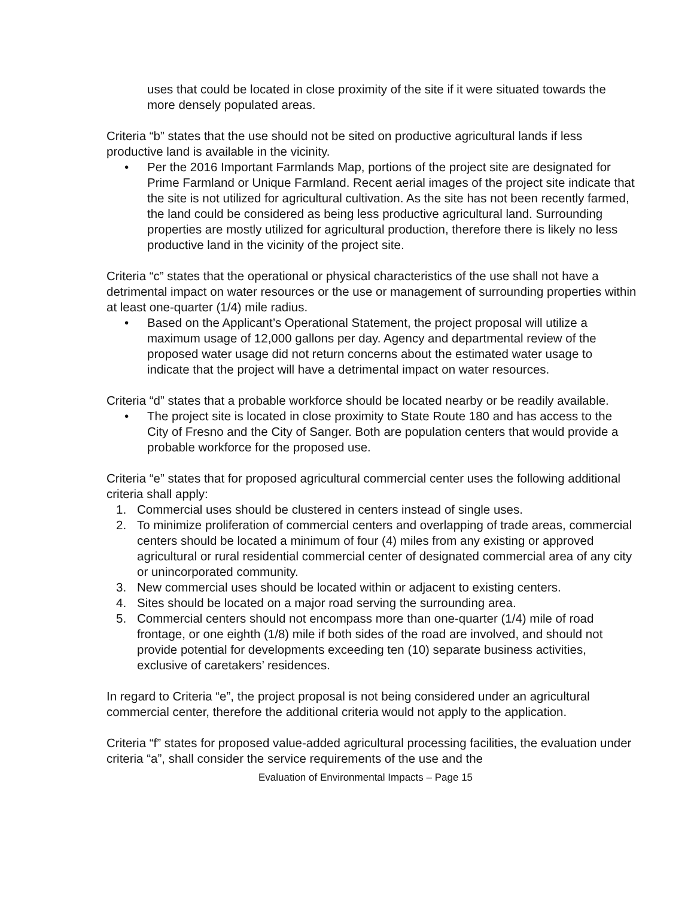uses that could be located in close proximity of the site if it were situated towards the more densely populated areas.
Criteria “b” states that the use should not be sited on productive agricultural lands if less productive land is available in the vicinity.
• Per the 2016 Important Farmlands Map, portions of the project site are designated for Prime Farmland or Unique Farmland. Recent aerial images of the project site indicate that the site is not utilized for agricultural cultivation. As the site has not been recently farmed, the land could be considered as being less productive agricultural land. Surrounding properties are mostly utilized for agricultural production, therefore there is likely no less productive land in the vicinity of the project site.
Criteria “c” states that the operational or physical characteristics of the use shall not have a detrimental impact on water resources or the use or management of surrounding properties within at least one-quarter (1/4) mile radius.
• Based on the Applicant’s Operational Statement, the project proposal will utilize a maximum usage of 12,000 gallons per day. Agency and departmental review of the proposed water usage did not return concerns about the estimated water usage to indicate that the project will have a detrimental impact on water resources.
Criteria “d” states that a probable workforce should be located nearby or be readily available.
• The project site is located in close proximity to State Route 180 and has access to the City of Fresno and the City of Sanger. Both are population centers that would provide a probable workforce for the proposed use.
Criteria “e” states that for proposed agricultural commercial center uses the following additional criteria shall apply:
1. Commercial uses should be clustered in centers instead of single uses.
2. To minimize proliferation of commercial centers and overlapping of trade areas, commercial centers should be located a minimum of four (4) miles from any existing or approved agricultural or rural residential commercial center of designated commercial area of any city or unincorporated community.
3. New commercial uses should be located within or adjacent to existing centers.
4. Sites should be located on a major road serving the surrounding area.
5. Commercial centers should not encompass more than one-quarter (1/4) mile of road frontage, or one eighth (1/8) mile if both sides of the road are involved, and should not provide potential for developments exceeding ten (10) separate business activities, exclusive of caretakers’ residences.
In regard to Criteria “e”, the project proposal is not being considered under an agricultural commercial center, therefore the additional criteria would not apply to the application.
Criteria “f” states for proposed value-added agricultural processing facilities, the evaluation under criteria “a”, shall consider the service requirements of the use and the
Evaluation of Environmental Impacts – Page 15